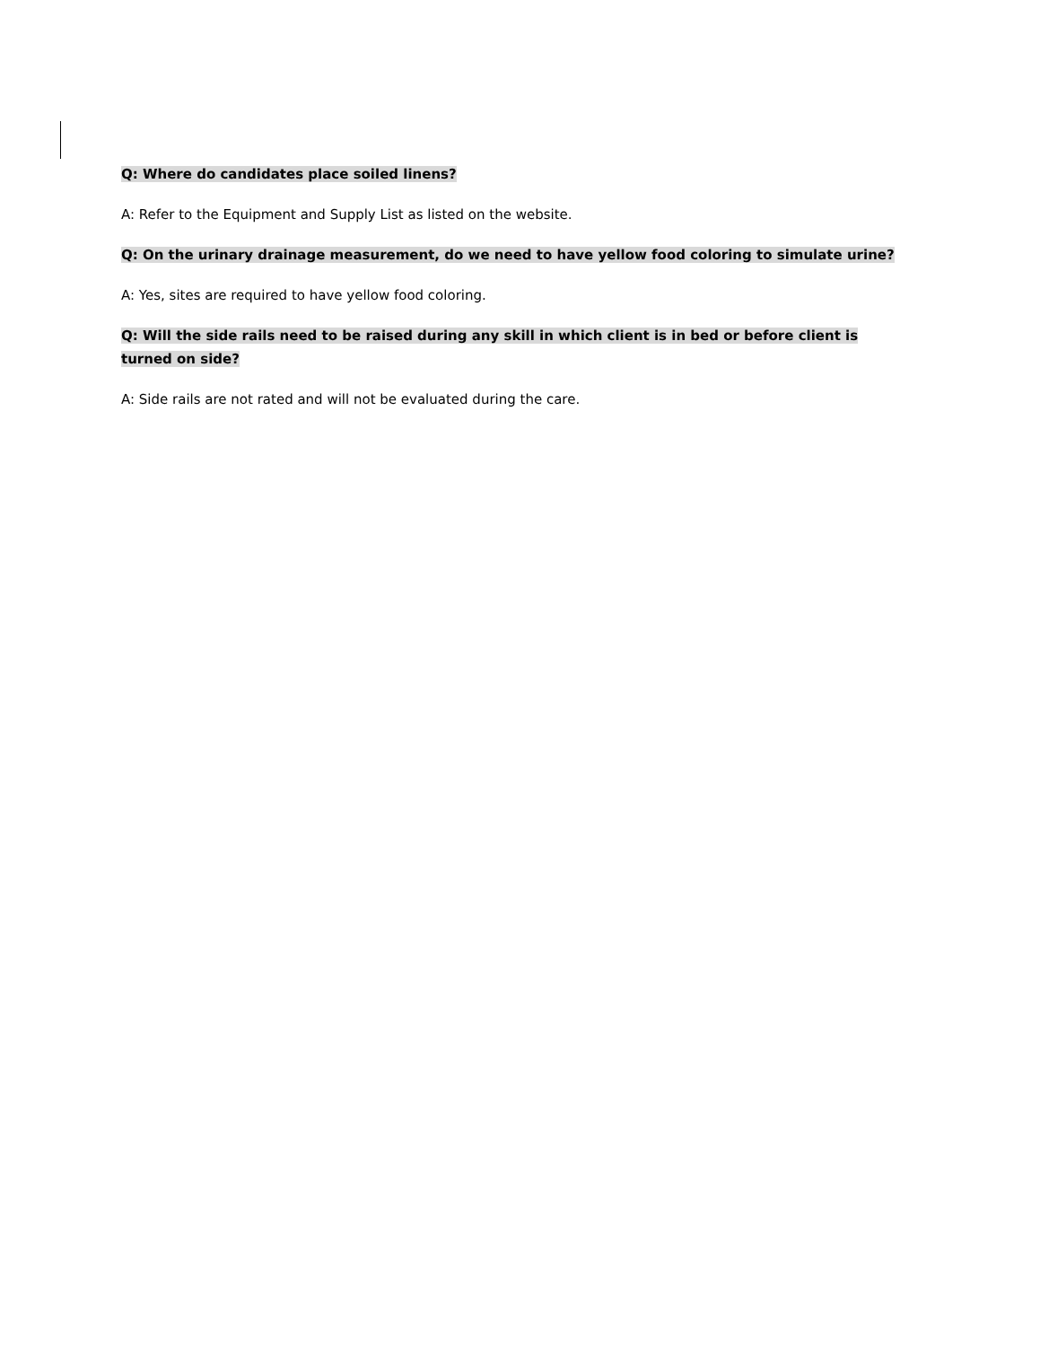Q: Where do candidates place soiled linens?
A: Refer to the Equipment and Supply List as listed on the website.
Q: On the urinary drainage measurement, do we need to have yellow food coloring to simulate urine?
A: Yes, sites are required to have yellow food coloring.
Q: Will the side rails need to be raised during any skill in which client is in bed or before client is turned on side?
A: Side rails are not rated and will not be evaluated during the care.